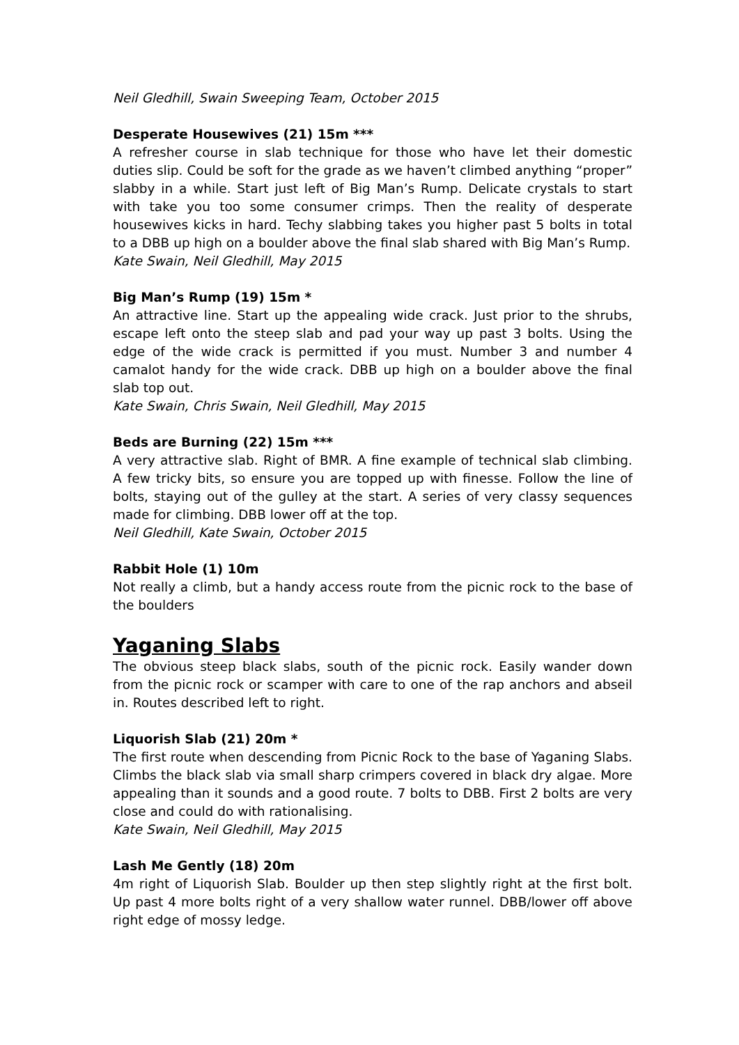Neil Gledhill, Swain Sweeping Team, October 2015
Desperate Housewives (21) 15m ***
A refresher course in slab technique for those who have let their domestic duties slip. Could be soft for the grade as we haven’t climbed anything “proper” slabby in a while. Start just left of Big Man’s Rump. Delicate crystals to start with take you too some consumer crimps. Then the reality of desperate housewives kicks in hard. Techy slabbing takes you higher past 5 bolts in total to a DBB up high on a boulder above the final slab shared with Big Man’s Rump.
Kate Swain, Neil Gledhill, May 2015
Big Man’s Rump (19) 15m *
An attractive line. Start up the appealing wide crack. Just prior to the shrubs, escape left onto the steep slab and pad your way up past 3 bolts. Using the edge of the wide crack is permitted if you must. Number 3 and number 4 camalot handy for the wide crack. DBB up high on a boulder above the final slab top out.
Kate Swain, Chris Swain, Neil Gledhill, May 2015
Beds are Burning (22) 15m ***
A very attractive slab. Right of BMR. A fine example of technical slab climbing. A few tricky bits, so ensure you are topped up with finesse. Follow the line of bolts, staying out of the gulley at the start. A series of very classy sequences made for climbing. DBB lower off at the top.
Neil Gledhill, Kate Swain, October 2015
Rabbit Hole (1) 10m
Not really a climb, but a handy access route from the picnic rock to the base of the boulders
Yaganing Slabs
The obvious steep black slabs, south of the picnic rock. Easily wander down from the picnic rock or scamper with care to one of the rap anchors and abseil in. Routes described left to right.
Liquorish Slab (21) 20m *
The first route when descending from Picnic Rock to the base of Yaganing Slabs. Climbs the black slab via small sharp crimpers covered in black dry algae. More appealing than it sounds and a good route. 7 bolts to DBB. First 2 bolts are very close and could do with rationalising.
Kate Swain, Neil Gledhill, May 2015
Lash Me Gently (18) 20m
4m right of Liquorish Slab. Boulder up then step slightly right at the first bolt. Up past 4 more bolts right of a very shallow water runnel. DBB/lower off above right edge of mossy ledge.